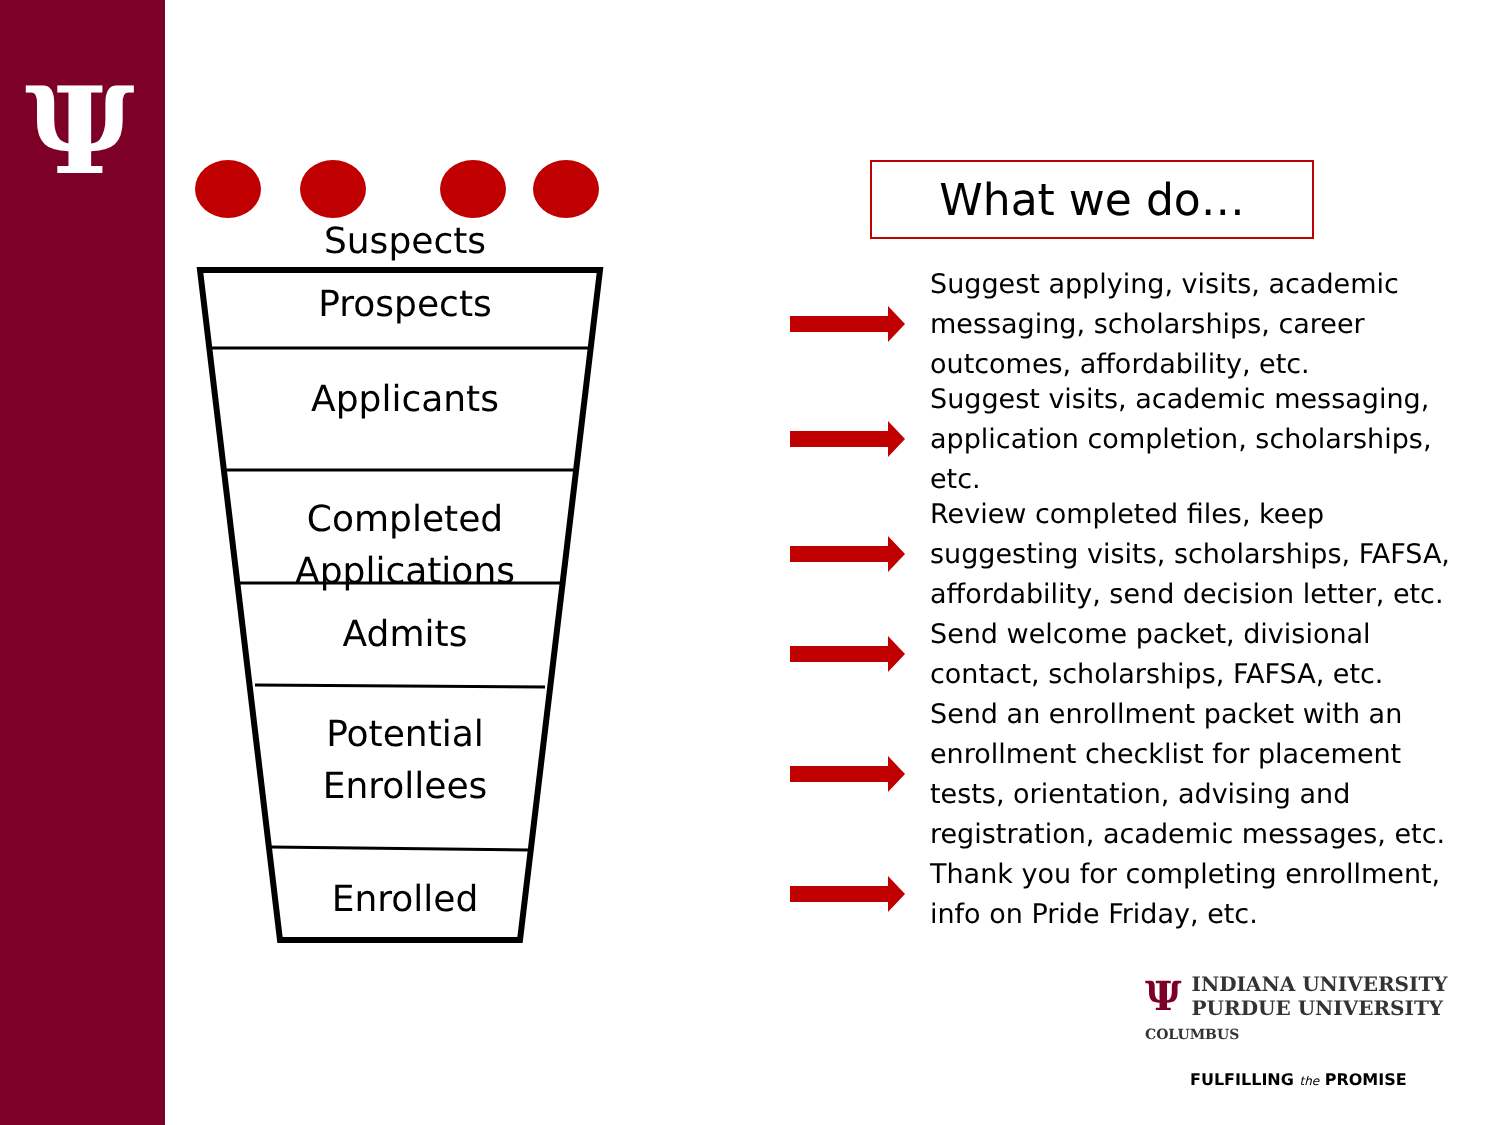Ψ
Suspects
Prospects
Applicants
Completed
Applications
Admits
Potential
Enrollees
Enrolled
What we do…
Suggest applying, visits, academic messaging, scholarships, career outcomes, affordability, etc.
Suggest visits, academic messaging, application completion, scholarships, etc.
Review completed files, keep suggesting visits, scholarships, FAFSA, affordability, send decision letter, etc.
Send welcome packet, divisional contact, scholarships, FAFSA, etc.
Send an enrollment packet with an enrollment checklist for placement tests, orientation, advising and registration, academic messages, etc.
Thank you for completing enrollment, info on Pride Friday, etc.
ΨINDIANA UNIVERSITY
PURDUE UNIVERSITY
COLUMBUS
FULFILLING the PROMISE